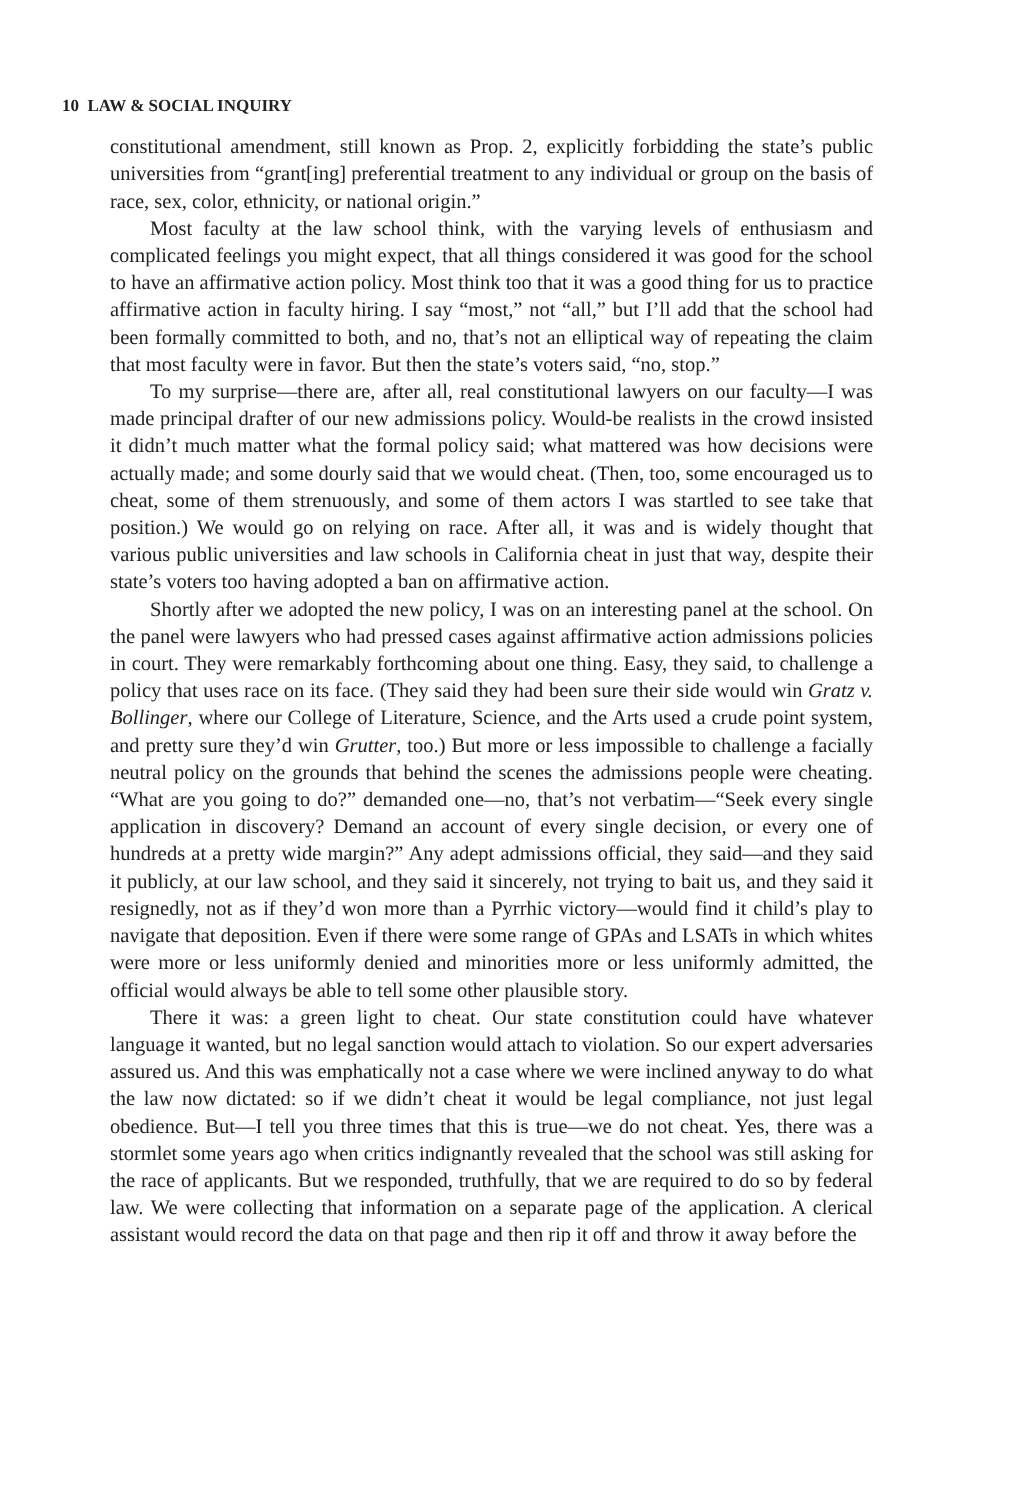10 LAW & SOCIAL INQUIRY
constitutional amendment, still known as Prop. 2, explicitly forbidding the state’s public universities from “grant[ing] preferential treatment to any individual or group on the basis of race, sex, color, ethnicity, or national origin.”
Most faculty at the law school think, with the varying levels of enthusiasm and complicated feelings you might expect, that all things considered it was good for the school to have an affirmative action policy. Most think too that it was a good thing for us to practice affirmative action in faculty hiring. I say “most,” not “all,” but I’ll add that the school had been formally committed to both, and no, that’s not an elliptical way of repeating the claim that most faculty were in favor. But then the state’s voters said, “no, stop.”
To my surprise—there are, after all, real constitutional lawyers on our faculty—I was made principal drafter of our new admissions policy. Would-be realists in the crowd insisted it didn’t much matter what the formal policy said; what mattered was how decisions were actually made; and some dourly said that we would cheat. (Then, too, some encouraged us to cheat, some of them strenuously, and some of them actors I was startled to see take that position.) We would go on relying on race. After all, it was and is widely thought that various public universities and law schools in California cheat in just that way, despite their state’s voters too having adopted a ban on affirmative action.
Shortly after we adopted the new policy, I was on an interesting panel at the school. On the panel were lawyers who had pressed cases against affirmative action admissions policies in court. They were remarkably forthcoming about one thing. Easy, they said, to challenge a policy that uses race on its face. (They said they had been sure their side would win Gratz v. Bollinger, where our College of Literature, Science, and the Arts used a crude point system, and pretty sure they’d win Grutter, too.) But more or less impossible to challenge a facially neutral policy on the grounds that behind the scenes the admissions people were cheating. “What are you going to do?” demanded one—no, that’s not verbatim—“Seek every single application in discovery? Demand an account of every single decision, or every one of hundreds at a pretty wide margin?” Any adept admissions official, they said—and they said it publicly, at our law school, and they said it sincerely, not trying to bait us, and they said it resignedly, not as if they’d won more than a Pyrrhic victory—would find it child’s play to navigate that deposition. Even if there were some range of GPAs and LSATs in which whites were more or less uniformly denied and minorities more or less uniformly admitted, the official would always be able to tell some other plausible story.
There it was: a green light to cheat. Our state constitution could have whatever language it wanted, but no legal sanction would attach to violation. So our expert adversaries assured us. And this was emphatically not a case where we were inclined anyway to do what the law now dictated: so if we didn’t cheat it would be legal compliance, not just legal obedience. But—I tell you three times that this is true—we do not cheat. Yes, there was a stormlet some years ago when critics indignantly revealed that the school was still asking for the race of applicants. But we responded, truthfully, that we are required to do so by federal law. We were collecting that information on a separate page of the application. A clerical assistant would record the data on that page and then rip it off and throw it away before the